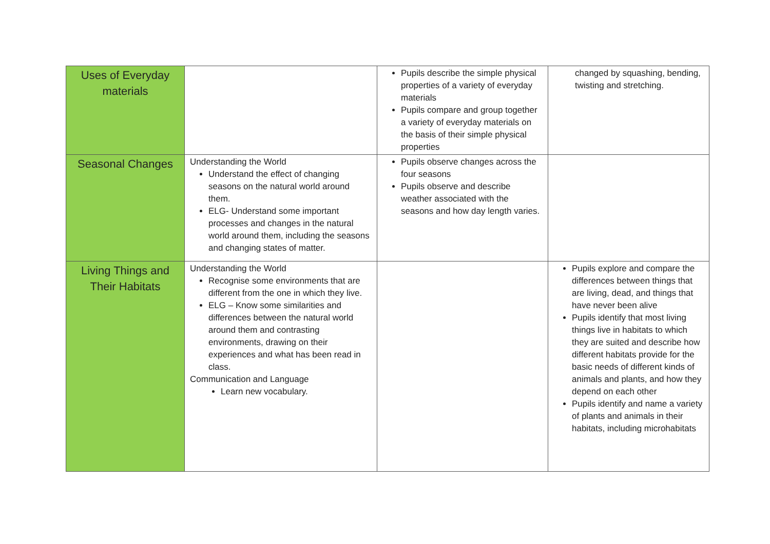| Uses of Everyday materials | | Pupils describe the simple physical properties of a variety of everyday materials Pupils compare and group together a variety of everyday materials on the basis of their simple physical properties | changed by squashing, bending, twisting and stretching. |
| Seasonal Changes | Understanding the World Understand the effect of changing seasons on the natural world around them. ELG- Understand some important processes and changes in the natural world around them, including the seasons and changing states of matter. | Pupils observe changes across the four seasons Pupils observe and describe weather associated with the seasons and how day length varies. | |
| Living Things and Their Habitats | Understanding the World Recognise some environments that are different from the one in which they live. ELG – Know some similarities and differences between the natural world around them and contrasting environments, drawing on their experiences and what has been read in class. Communication and Language Learn new vocabulary. | | Pupils explore and compare the differences between things that are living, dead, and things that have never been alive Pupils identify that most living things live in habitats to which they are suited and describe how different habitats provide for the basic needs of different kinds of animals and plants, and how they depend on each other Pupils identify and name a variety of plants and animals in their habitats, including microhabitats |